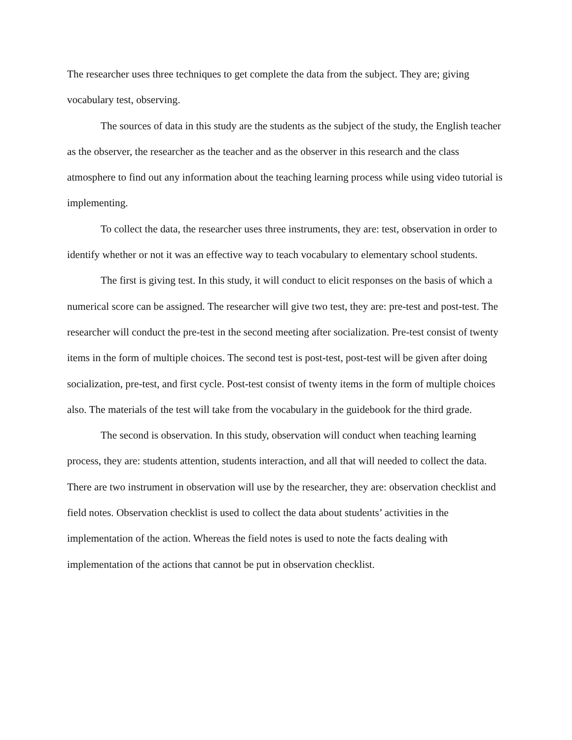The researcher uses three techniques to get complete the data from the subject. They are; giving vocabulary test, observing.
The sources of data in this study are the students as the subject of the study, the English teacher as the observer, the researcher as the teacher and as the observer in this research and the class atmosphere to find out any information about the teaching learning process while using video tutorial is implementing.
To collect the data, the researcher uses three instruments, they are: test, observation in order to identify whether or not it was an effective way to teach vocabulary to elementary school students.
The first is giving test. In this study, it will conduct to elicit responses on the basis of which a numerical score can be assigned. The researcher will give two test, they are: pre-test and post-test. The researcher will conduct the pre-test in the second meeting after socialization. Pre-test consist of twenty items in the form of multiple choices. The second test is post-test, post-test will be given after doing socialization, pre-test, and first cycle. Post-test consist of twenty items in the form of multiple choices also. The materials of the test will take from the vocabulary in the guidebook for the third grade.
The second is observation. In this study, observation will conduct when teaching learning process, they are: students attention, students interaction, and all that will needed to collect the data. There are two instrument in observation will use by the researcher, they are: observation checklist and field notes. Observation checklist is used to collect the data about students’ activities in the implementation of the action. Whereas the field notes is used to note the facts dealing with implementation of the actions that cannot be put in observation checklist.